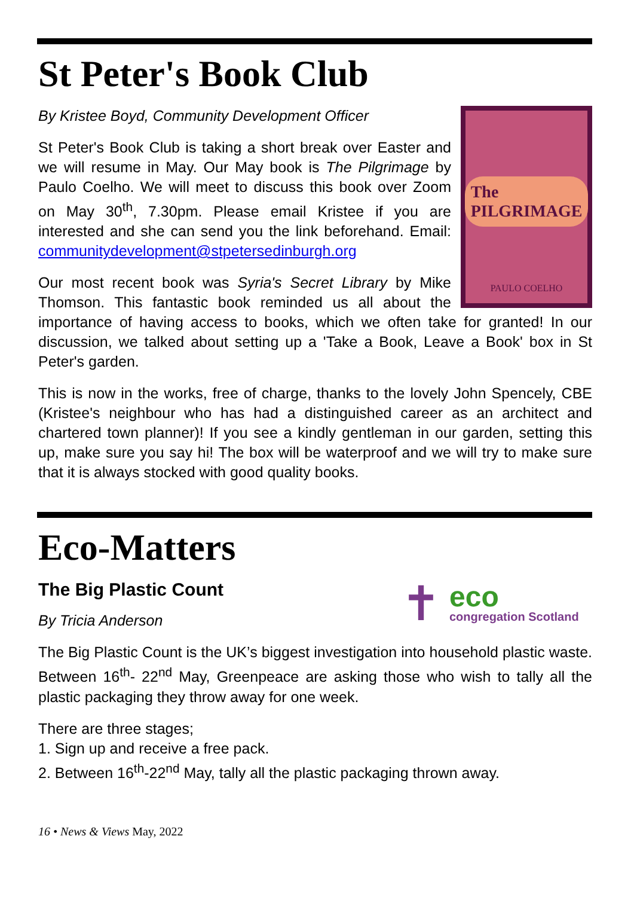St Peter's Book Club
The PILGRIMAGE
PAULO COELHO
By Kristee Boyd, Community Development Officer
St Peter's Book Club is taking a short break over Easter and we will resume in May. Our May book is The Pilgrimage by Paulo Coelho. We will meet to discuss this book over Zoom on May 30<sup>th</sup>, 7.30pm. Please email Kristee if you are interested and she can send you the link beforehand. Email: communitydevelopment@stpetersedinburgh.org
Our most recent book was Syria's Secret Library by Mike Thomson. This fantastic book reminded us all about the importance of having access to books, which we often take for granted! In our discussion, we talked about setting up a 'Take a Book, Leave a Book' box in St Peter's garden.
This is now in the works, free of charge, thanks to the lovely John Spencely, CBE (Kristee's neighbour who has had a distinguished career as an architect and chartered town planner)! If you see a kindly gentleman in our garden, setting this up, make sure you say hi! The box will be waterproof and we will try to make sure that it is always stocked with good quality books.
Eco-Matters
✝
eco
congregation Scotland
The Big Plastic Count
By Tricia Anderson
The Big Plastic Count is the UK’s biggest investigation into household plastic waste. Between 16<sup>th</sup>- 22<sup>nd</sup> May, Greenpeace are asking those who wish to tally all the plastic packaging they throw away for one week.
There are three stages;
1. Sign up and receive a free pack.
2. Between 16<sup>th</sup>-22<sup>nd</sup> May, tally all the plastic packaging thrown away.
16 • News & Views May, 2022